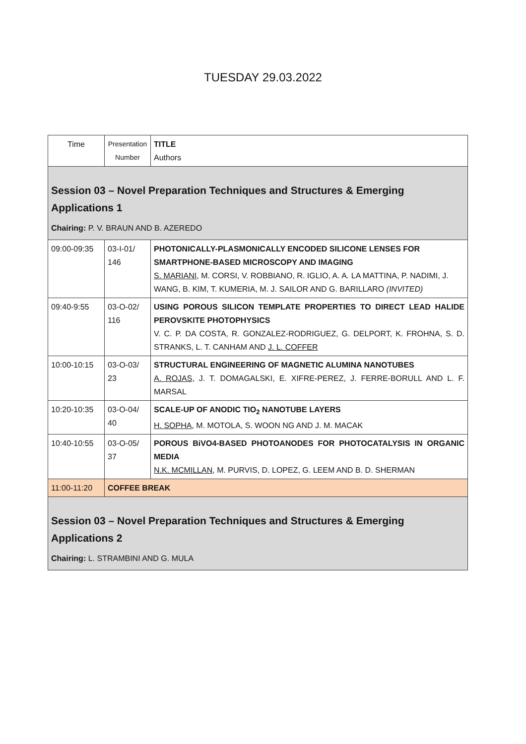TUESDAY 29.03.2022
| Time | Presentation Number | TITLE Authors |
| Session 03 – Novel Preparation Techniques and Structures & Emerging Applications 1 Chairing: P. V. BRAUN AND B. AZEREDO | | |
| 09:00-09:35 | 03-I-01/ 146 | PHOTONICALLY-PLASMONICALLY ENCODED SILICONE LENSES FOR SMARTPHONE-BASED MICROSCOPY AND IMAGING S. MARIANI , M. CORSI, V. ROBBIANO, R. IGLIO, A. A. LA MATTINA, P. NADIMI, J. WANG, B. KIM, T. KUMERIA, M. J. SAILOR AND G. BARILLARO (INVITED) |
| 09:40-9:55 | 03-O-02/ 116 | USING POROUS SILICON TEMPLATE PROPERTIES TO DIRECT LEAD HALIDE PEROVSKITE PHOTOPHYSICS V. C. P. DA COSTA, R. GONZALEZ-RODRIGUEZ, G. DELPORT, K. FROHNA, S. D. STRANKS, L. T. CANHAM AND J. L. COFFER |
| 10:00-10:15 | 03-O-03/ 23 | STRUCTURAL ENGINEERING OF MAGNETIC ALUMINA NANOTUBES A. ROJAS, J. T. DOMAGALSKI, E. XIFRE-PEREZ, J. FERRE-BORULL AND L. F. MARSAL |
| 10:20-10:35 | 03-O-04/ 40 | SCALE-UP OF ANODIC TIO<sub>2</sub> NANOTUBE LAYERS H. SOPHA , M. MOTOLA, S. WOON NG AND J. M. MACAK |
| 10:40-10:55 | 03-O-05/ 37 | POROUS BiVO4-BASED PHOTOANODES FOR PHOTOCATALYSIS IN ORGANIC MEDIA N.K. MCMILLAN , M. PURVIS, D. LOPEZ, G. LEEM AND B. D. SHERMAN |
| 11:00-11:20 | COFFEE BREAK | |
| Session 03 – Novel Preparation Techniques and Structures & Emerging Applications 2 Chairing: L. STRAMBINI AND G. MULA | | |